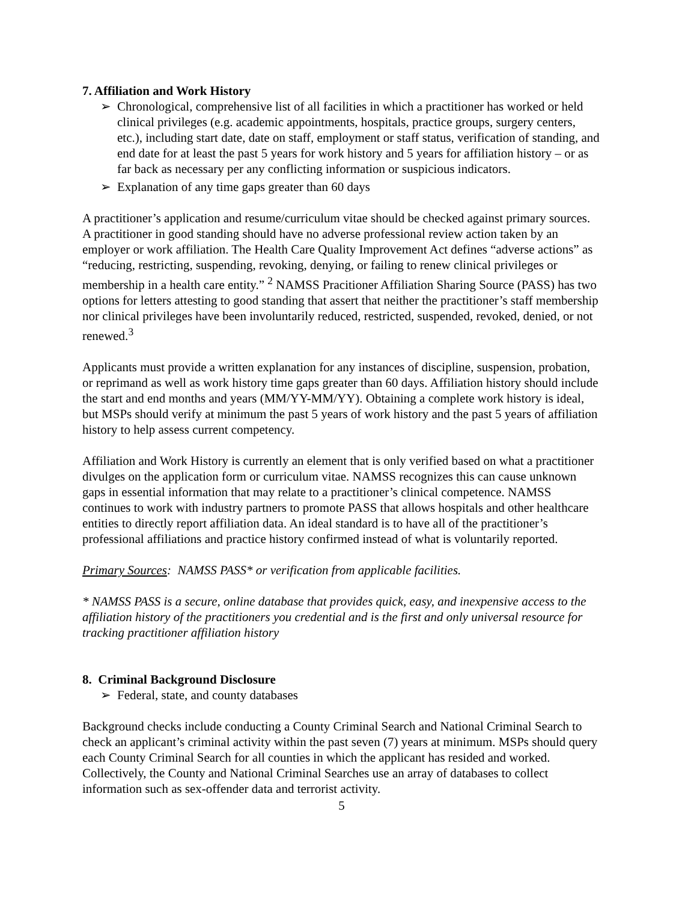7. Affiliation and Work History
➢ Chronological, comprehensive list of all facilities in which a practitioner has worked or held clinical privileges (e.g. academic appointments, hospitals, practice groups, surgery centers, etc.), including start date, date on staff, employment or staff status, verification of standing, and end date for at least the past 5 years for work history and 5 years for affiliation history – or as far back as necessary per any conflicting information or suspicious indicators.
➢ Explanation of any time gaps greater than 60 days
A practitioner’s application and resume/curriculum vitae should be checked against primary sources. A practitioner in good standing should have no adverse professional review action taken by an employer or work affiliation. The Health Care Quality Improvement Act defines “adverse actions” as “reducing, restricting, suspending, revoking, denying, or failing to renew clinical privileges or membership in a health care entity.” <sup>2</sup> NAMSS Pracitioner Affiliation Sharing Source (PASS) has two options for letters attesting to good standing that assert that neither the practitioner’s staff membership nor clinical privileges have been involuntarily reduced, restricted, suspended, revoked, denied, or not renewed.<sup>3</sup>
Applicants must provide a written explanation for any instances of discipline, suspension, probation, or reprimand as well as work history time gaps greater than 60 days. Affiliation history should include the start and end months and years (MM/YY-MM/YY). Obtaining a complete work history is ideal, but MSPs should verify at minimum the past 5 years of work history and the past 5 years of affiliation history to help assess current competency.
Affiliation and Work History is currently an element that is only verified based on what a practitioner divulges on the application form or curriculum vitae. NAMSS recognizes this can cause unknown gaps in essential information that may relate to a practitioner’s clinical competence. NAMSS continues to work with industry partners to promote PASS that allows hospitals and other healthcare entities to directly report affiliation data. An ideal standard is to have all of the practitioner’s professional affiliations and practice history confirmed instead of what is voluntarily reported.
Primary Sources: NAMSS PASS* or verification from applicable facilities.
* NAMSS PASS is a secure, online database that provides quick, easy, and inexpensive access to the affiliation history of the practitioners you credential and is the first and only universal resource for tracking practitioner affiliation history
8. Criminal Background Disclosure
➢ Federal, state, and county databases
Background checks include conducting a County Criminal Search and National Criminal Search to check an applicant’s criminal activity within the past seven (7) years at minimum. MSPs should query each County Criminal Search for all counties in which the applicant has resided and worked. Collectively, the County and National Criminal Searches use an array of databases to collect information such as sex-offender data and terrorist activity.
5